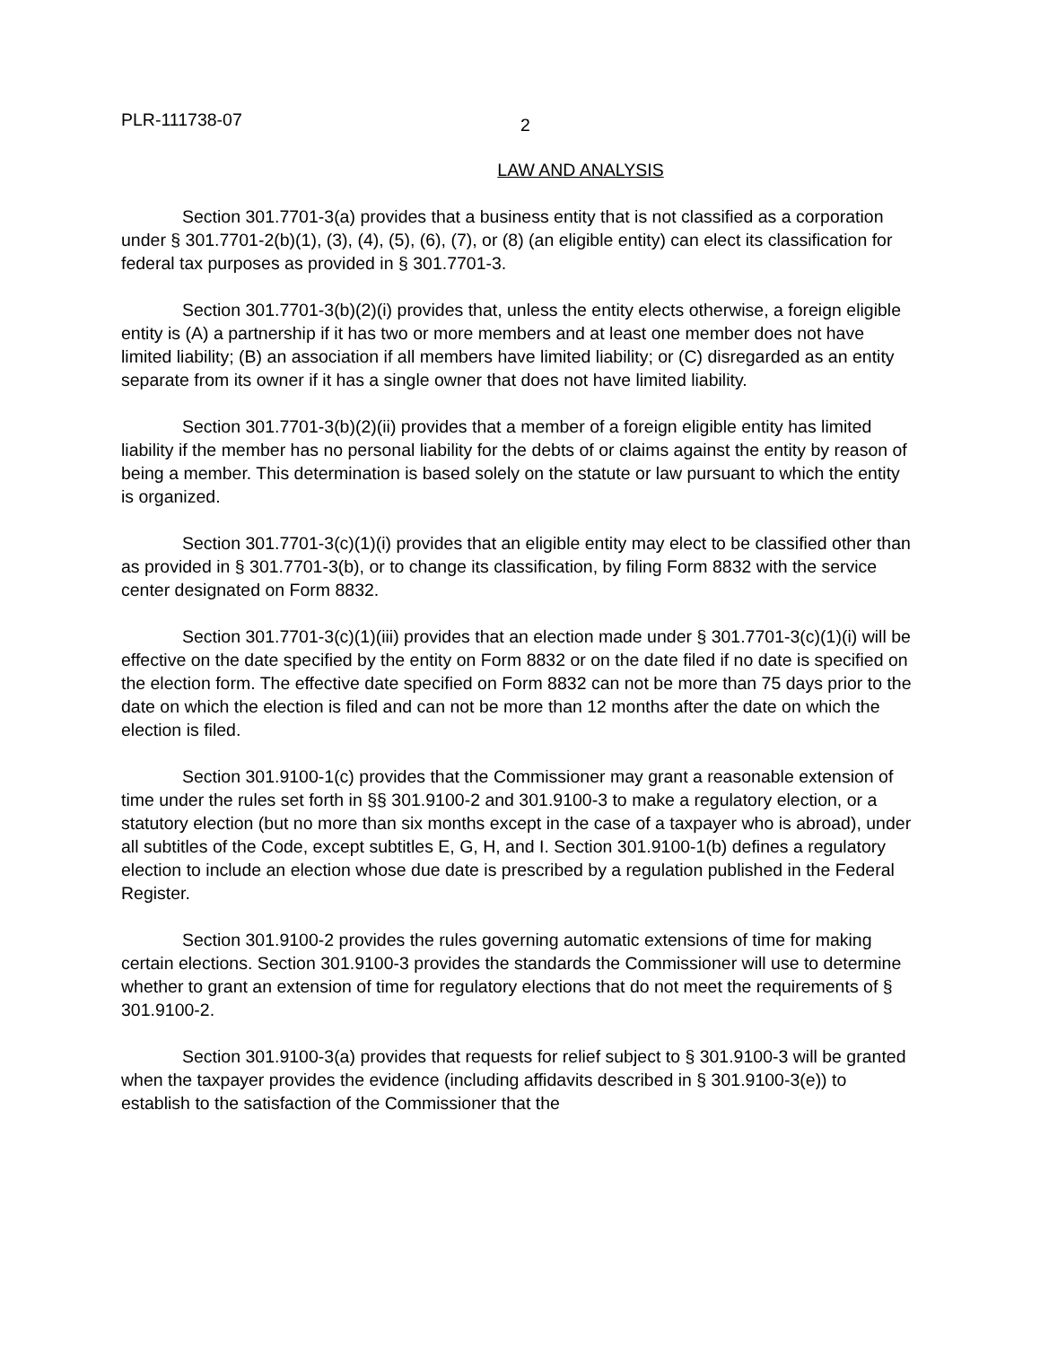PLR-111738-07 2
LAW AND ANALYSIS
Section 301.7701-3(a) provides that a business entity that is not classified as a corporation under § 301.7701-2(b)(1), (3), (4), (5), (6), (7), or (8) (an eligible entity) can elect its classification for federal tax purposes as provided in § 301.7701-3.
Section 301.7701-3(b)(2)(i) provides that, unless the entity elects otherwise, a foreign eligible entity is (A) a partnership if it has two or more members and at least one member does not have limited liability; (B) an association if all members have limited liability; or (C) disregarded as an entity separate from its owner if it has a single owner that does not have limited liability.
Section 301.7701-3(b)(2)(ii) provides that a member of a foreign eligible entity has limited liability if the member has no personal liability for the debts of or claims against the entity by reason of being a member. This determination is based solely on the statute or law pursuant to which the entity is organized.
Section 301.7701-3(c)(1)(i) provides that an eligible entity may elect to be classified other than as provided in § 301.7701-3(b), or to change its classification, by filing Form 8832 with the service center designated on Form 8832.
Section 301.7701-3(c)(1)(iii) provides that an election made under § 301.7701-3(c)(1)(i) will be effective on the date specified by the entity on Form 8832 or on the date filed if no date is specified on the election form. The effective date specified on Form 8832 can not be more than 75 days prior to the date on which the election is filed and can not be more than 12 months after the date on which the election is filed.
Section 301.9100-1(c) provides that the Commissioner may grant a reasonable extension of time under the rules set forth in §§ 301.9100-2 and 301.9100-3 to make a regulatory election, or a statutory election (but no more than six months except in the case of a taxpayer who is abroad), under all subtitles of the Code, except subtitles E, G, H, and I. Section 301.9100-1(b) defines a regulatory election to include an election whose due date is prescribed by a regulation published in the Federal Register.
Section 301.9100-2 provides the rules governing automatic extensions of time for making certain elections. Section 301.9100-3 provides the standards the Commissioner will use to determine whether to grant an extension of time for regulatory elections that do not meet the requirements of § 301.9100-2.
Section 301.9100-3(a) provides that requests for relief subject to § 301.9100-3 will be granted when the taxpayer provides the evidence (including affidavits described in § 301.9100-3(e)) to establish to the satisfaction of the Commissioner that the